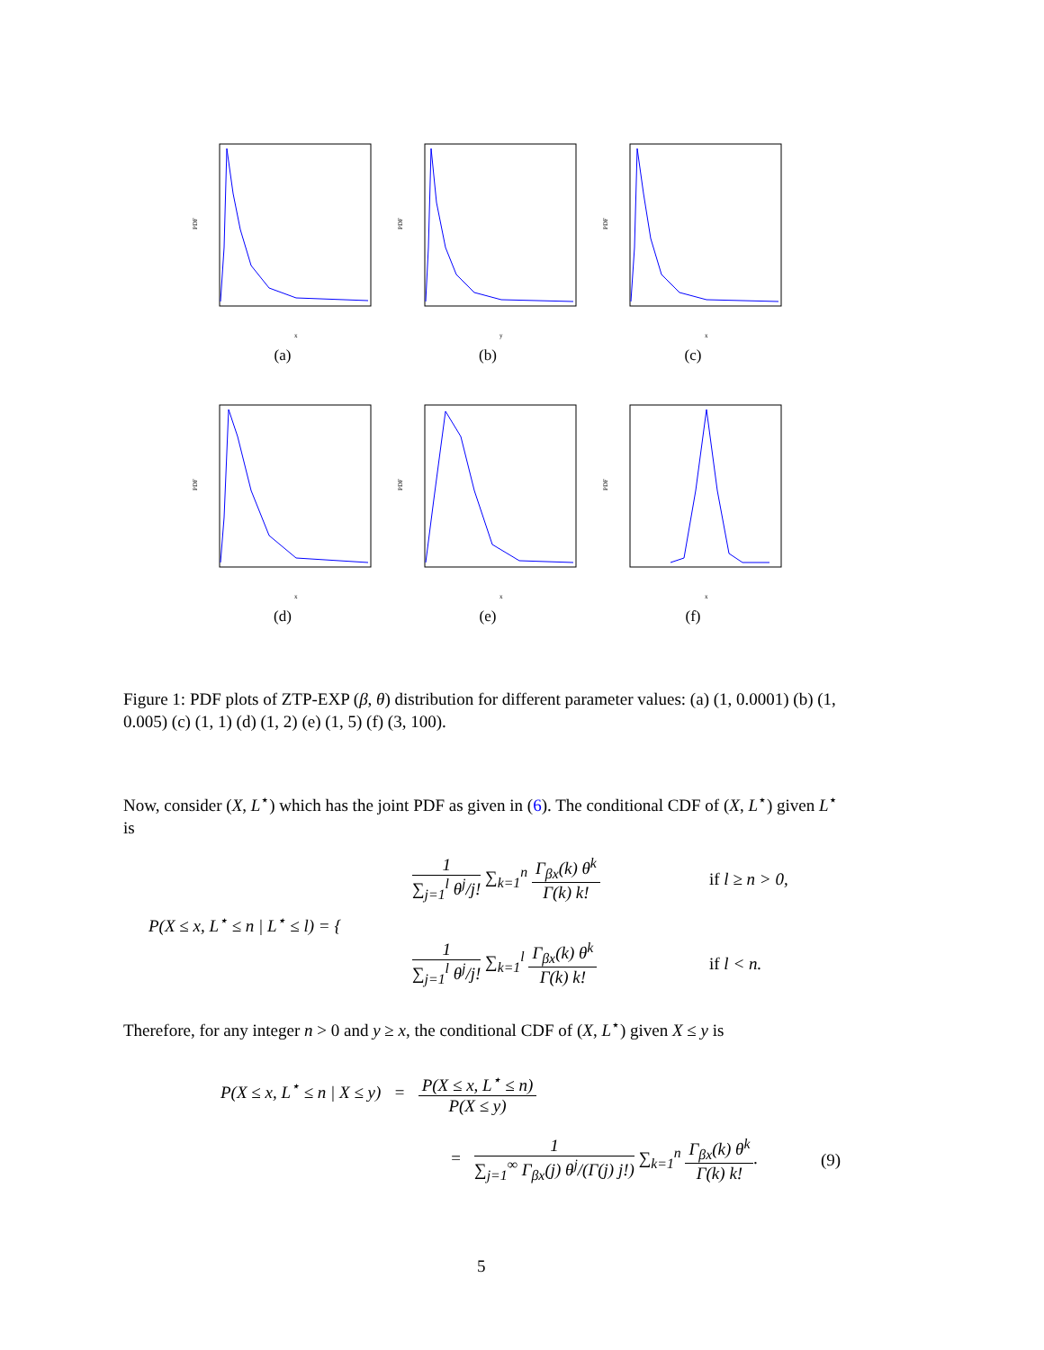PDF
x
(a)
PDF
y
(b)
PDF
x
(c)
PDF
x
(d)
PDF
x
(e)
PDF
x
(f)
Figure 1: PDF plots of ZTP-EXP (β, θ) distribution for different parameter values: (a) (1, 0.0001) (b) (1, 0.005) (c) (1, 1) (d) (1, 2) (e) (1, 5) (f) (3, 100).
Now, consider (X, L<sup>⋆</sup>) which has the joint PDF as given in (6). The conditional CDF of (X, L<sup>⋆</sup>) given L<sup>⋆</sup> is
P(X ≤ x, L<sup>⋆</sup> ≤ n | L<sup>⋆</sup> ≤ l) = {
1 ∑<sub>j=1</sub><sup>l</sup> θ<sup>j</sup>/j! ∑<sub>k=1</sub><sup>n</sup> Γ<sub>βx</sub>(k) θ<sup>k</sup> Γ(k) k!
if l ≥ n > 0,
1 ∑<sub>j=1</sub><sup>l</sup> θ<sup>j</sup>/j! ∑<sub>k=1</sub><sup>l</sup> Γ<sub>βx</sub>(k) θ<sup>k</sup> Γ(k) k!
if l < n.
Therefore, for any integer n > 0 and y ≥ x, the conditional CDF of (X, L<sup>⋆</sup>) given X ≤ y is
P(X ≤ x, L<sup>⋆</sup> ≤ n | X ≤ y) = P(X ≤ x, L<sup>⋆</sup> ≤ n) P(X ≤ y)
= 1 ∑<sub>j=1</sub><sup>∞</sup> Γ<sub>βx</sub>(j) θ<sup>j</sup>/(Γ(j) j!) ∑<sub>k=1</sub><sup>n</sup> Γ<sub>βx</sub>(k) θ<sup>k</sup> Γ(k) k!.
(9)
5